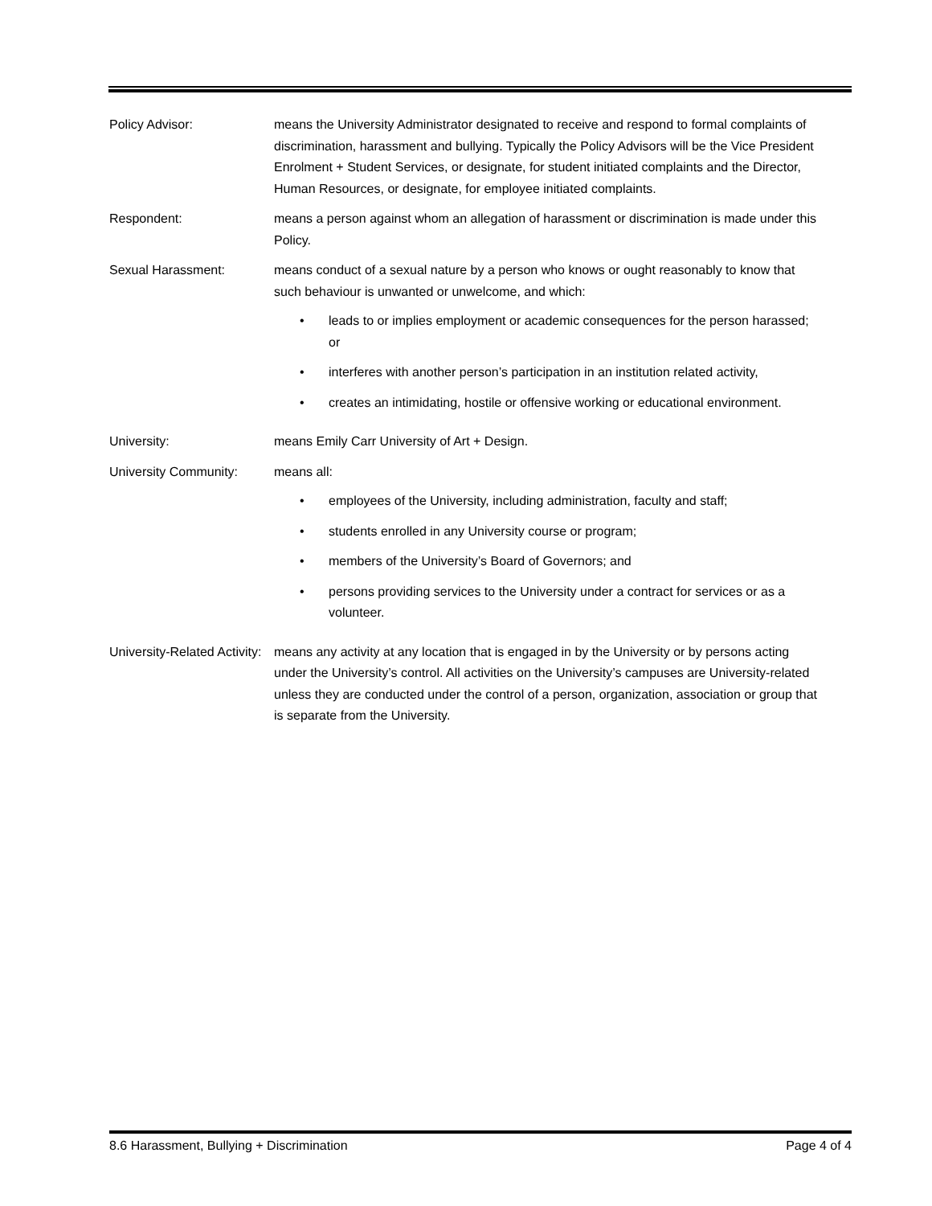Policy Advisor: means the University Administrator designated to receive and respond to formal complaints of discrimination, harassment and bullying. Typically the Policy Advisors will be the Vice President Enrolment + Student Services, or designate, for student initiated complaints and the Director, Human Resources, or designate, for employee initiated complaints.
Respondent: means a person against whom an allegation of harassment or discrimination is made under this Policy.
Sexual Harassment: means conduct of a sexual nature by a person who knows or ought reasonably to know that such behaviour is unwanted or unwelcome, and which:
• leads to or implies employment or academic consequences for the person harassed; or
• interferes with another person’s participation in an institution related activity,
• creates an intimidating, hostile or offensive working or educational environment.
University: means Emily Carr University of Art + Design.
University Community: means all:
• employees of the University, including administration, faculty and staff;
• students enrolled in any University course or program;
• members of the University’s Board of Governors; and
• persons providing services to the University under a contract for services or as a volunteer.
University-Related Activity:
means any activity at any location that is engaged in by the University or by persons acting under the University’s control. All activities on the University’s campuses are University-related unless they are conducted under the control of a person, organization, association or group that is separate from the University.
8.6 Harassment, Bullying + Discrimination Page 4 of 4